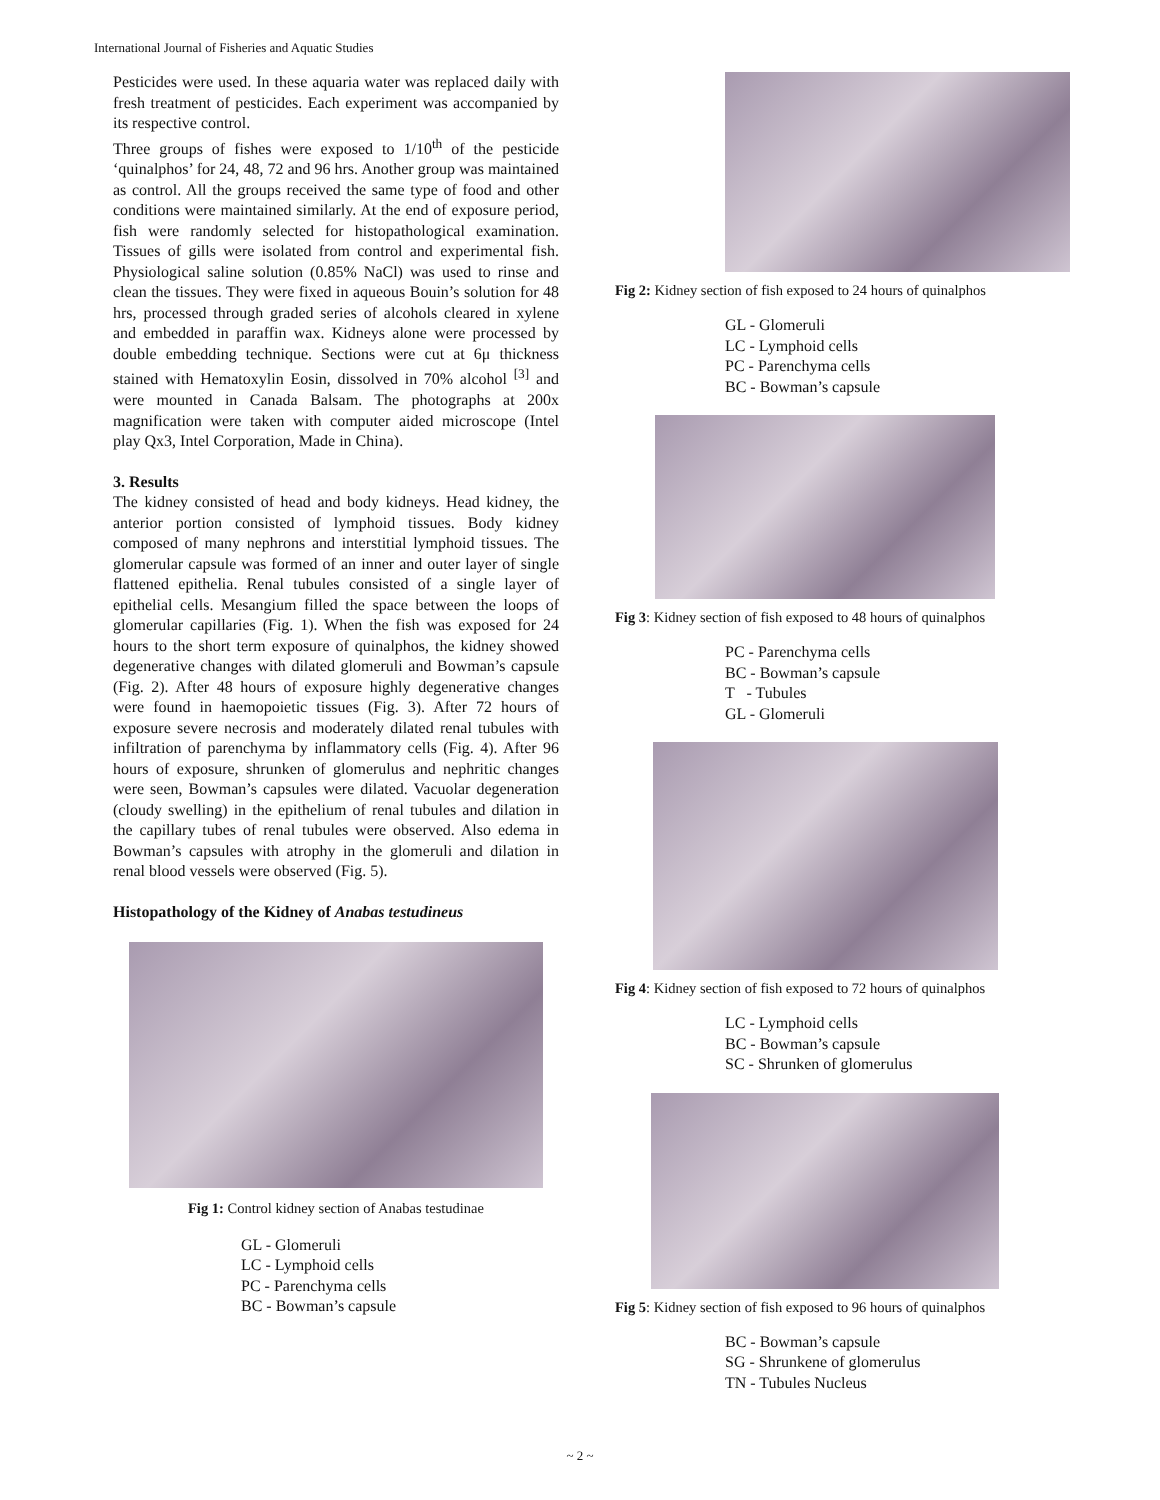International Journal of Fisheries and Aquatic Studies
Pesticides were used. In these aquaria water was replaced daily with fresh treatment of pesticides. Each experiment was accompanied by its respective control.
Three groups of fishes were exposed to 1/10<sup>th</sup> of the pesticide ‘quinalphos’ for 24, 48, 72 and 96 hrs. Another group was maintained as control. All the groups received the same type of food and other conditions were maintained similarly. At the end of exposure period, fish were randomly selected for histopathological examination. Tissues of gills were isolated from control and experimental fish. Physiological saline solution (0.85% NaCl) was used to rinse and clean the tissues. They were fixed in aqueous Bouin’s solution for 48 hrs, processed through graded series of alcohols cleared in xylene and embedded in paraffin wax. Kidneys alone were processed by double embedding technique. Sections were cut at 6μ thickness stained with Hematoxylin Eosin, dissolved in 70% alcohol <sup>[3]</sup> and were mounted in Canada Balsam. The photographs at 200x magnification were taken with computer aided microscope (Intel play Qx3, Intel Corporation, Made in China).
3. Results
The kidney consisted of head and body kidneys. Head kidney, the anterior portion consisted of lymphoid tissues. Body kidney composed of many nephrons and interstitial lymphoid tissues. The glomerular capsule was formed of an inner and outer layer of single flattened epithelia. Renal tubules consisted of a single layer of epithelial cells. Mesangium filled the space between the loops of glomerular capillaries (Fig. 1). When the fish was exposed for 24 hours to the short term exposure of quinalphos, the kidney showed degenerative changes with dilated glomeruli and Bowman’s capsule (Fig. 2). After 48 hours of exposure highly degenerative changes were found in haemopoietic tissues (Fig. 3). After 72 hours of exposure severe necrosis and moderately dilated renal tubules with infiltration of parenchyma by inflammatory cells (Fig. 4). After 96 hours of exposure, shrunken of glomerulus and nephritic changes were seen, Bowman’s capsules were dilated. Vacuolar degeneration (cloudy swelling) in the epithelium of renal tubules and dilation in the capillary tubes of renal tubules were observed. Also edema in Bowman’s capsules with atrophy in the glomeruli and dilation in renal blood vessels were observed (Fig. 5).
Histopathology of the Kidney of Anabas testudineus
Fig 1: Control kidney section of Anabas testudinae
GL - Glomeruli
LC - Lymphoid cells
PC - Parenchyma cells
BC - Bowman’s capsule
Fig 2: Kidney section of fish exposed to 24 hours of quinalphos
GL - Glomeruli
LC - Lymphoid cells
PC - Parenchyma cells
BC - Bowman’s capsule
Fig 3: Kidney section of fish exposed to 48 hours of quinalphos
PC - Parenchyma cells
BC - Bowman’s capsule
T - Tubules
GL - Glomeruli
Fig 4: Kidney section of fish exposed to 72 hours of quinalphos
LC - Lymphoid cells
BC - Bowman’s capsule
SC - Shrunken of glomerulus
Fig 5: Kidney section of fish exposed to 96 hours of quinalphos
BC - Bowman’s capsule
SG - Shrunkene of glomerulus
TN - Tubules Nucleus
~ 2 ~